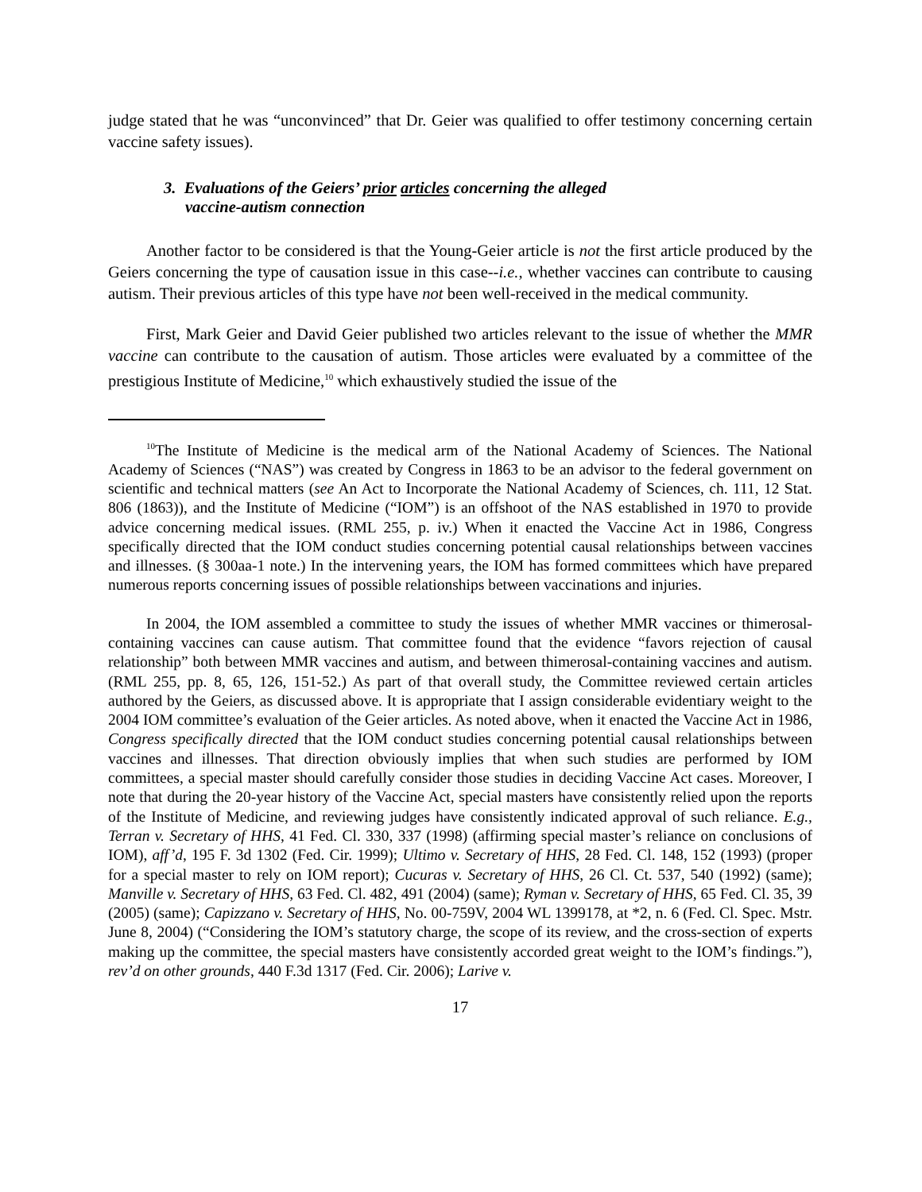judge stated that he was “unconvinced” that Dr. Geier was qualified to offer testimony concerning certain vaccine safety issues).
3. Evaluations of the Geiers’ prior articles concerning the alleged
vaccine-autism connection
Another factor to be considered is that the Young-Geier article is not the first article produced by the Geiers concerning the type of causation issue in this case--i.e., whether vaccines can contribute to causing autism. Their previous articles of this type have not been well-received in the medical community.
First, Mark Geier and David Geier published two articles relevant to the issue of whether the MMR vaccine can contribute to the causation of autism. Those articles were evaluated by a committee of the prestigious Institute of Medicine,<sup>10</sup> which exhaustively studied the issue of the
<sup>10</sup> The Institute of Medicine is the medical arm of the National Academy of Sciences. The National Academy of Sciences (“NAS”) was created by Congress in 1863 to be an advisor to the federal government on scientific and technical matters (see An Act to Incorporate the National Academy of Sciences, ch. 111, 12 Stat. 806 (1863)), and the Institute of Medicine (“IOM”) is an offshoot of the NAS established in 1970 to provide advice concerning medical issues. (RML 255, p. iv.) When it enacted the Vaccine Act in 1986, Congress specifically directed that the IOM conduct studies concerning potential causal relationships between vaccines and illnesses. (§ 300aa-1 note.) In the intervening years, the IOM has formed committees which have prepared numerous reports concerning issues of possible relationships between vaccinations and injuries.
In 2004, the IOM assembled a committee to study the issues of whether MMR vaccines or thimerosal-containing vaccines can cause autism. That committee found that the evidence “favors rejection of causal relationship” both between MMR vaccines and autism, and between thimerosal-containing vaccines and autism. (RML 255, pp. 8, 65, 126, 151-52.) As part of that overall study, the Committee reviewed certain articles authored by the Geiers, as discussed above. It is appropriate that I assign considerable evidentiary weight to the 2004 IOM committee’s evaluation of the Geier articles. As noted above, when it enacted the Vaccine Act in 1986, Congress specifically directed that the IOM conduct studies concerning potential causal relationships between vaccines and illnesses. That direction obviously implies that when such studies are performed by IOM committees, a special master should carefully consider those studies in deciding Vaccine Act cases. Moreover, I note that during the 20-year history of the Vaccine Act, special masters have consistently relied upon the reports of the Institute of Medicine, and reviewing judges have consistently indicated approval of such reliance. E.g., Terran v. Secretary of HHS, 41 Fed. Cl. 330, 337 (1998) (affirming special master’s reliance on conclusions of IOM), aff’d, 195 F. 3d 1302 (Fed. Cir. 1999); Ultimo v. Secretary of HHS, 28 Fed. Cl. 148, 152 (1993) (proper for a special master to rely on IOM report); Cucuras v. Secretary of HHS, 26 Cl. Ct. 537, 540 (1992) (same); Manville v. Secretary of HHS, 63 Fed. Cl. 482, 491 (2004) (same); Ryman v. Secretary of HHS, 65 Fed. Cl. 35, 39 (2005) (same); Capizzano v. Secretary of HHS, No. 00-759V, 2004 WL 1399178, at *2, n. 6 (Fed. Cl. Spec. Mstr. June 8, 2004) (“Considering the IOM’s statutory charge, the scope of its review, and the cross-section of experts making up the committee, the special masters have consistently accorded great weight to the IOM’s findings.”), rev’d on other grounds, 440 F.3d 1317 (Fed. Cir. 2006); Larive v.
17